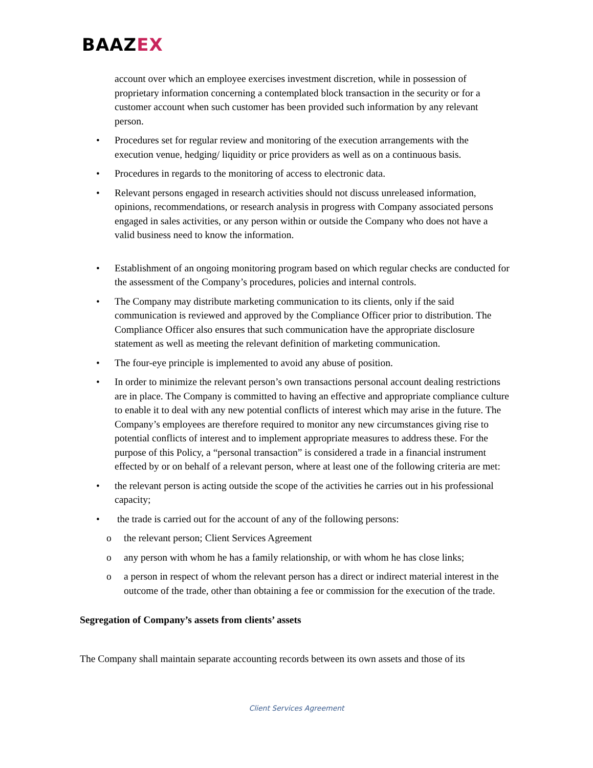BAAZEX
account over which an employee exercises investment discretion, while in possession of proprietary information concerning a contemplated block transaction in the security or for a customer account when such customer has been provided such information by any relevant person.
• Procedures set for regular review and monitoring of the execution arrangements with the execution venue, hedging/ liquidity or price providers as well as on a continuous basis.
• Procedures in regards to the monitoring of access to electronic data.
• Relevant persons engaged in research activities should not discuss unreleased information, opinions, recommendations, or research analysis in progress with Company associated persons engaged in sales activities, or any person within or outside the Company who does not have a valid business need to know the information.
• Establishment of an ongoing monitoring program based on which regular checks are conducted for the assessment of the Company’s procedures, policies and internal controls.
• The Company may distribute marketing communication to its clients, only if the said communication is reviewed and approved by the Compliance Officer prior to distribution. The Compliance Officer also ensures that such communication have the appropriate disclosure statement as well as meeting the relevant definition of marketing communication.
• The four-eye principle is implemented to avoid any abuse of position.
• In order to minimize the relevant person’s own transactions personal account dealing restrictions are in place. The Company is committed to having an effective and appropriate compliance culture to enable it to deal with any new potential conflicts of interest which may arise in the future. The Company’s employees are therefore required to monitor any new circumstances giving rise to potential conflicts of interest and to implement appropriate measures to address these. For the purpose of this Policy, a “personal transaction” is considered a trade in a financial instrument effected by or on behalf of a relevant person, where at least one of the following criteria are met:
• the relevant person is acting outside the scope of the activities he carries out in his professional capacity;
• the trade is carried out for the account of any of the following persons:
o the relevant person; Client Services Agreement
o any person with whom he has a family relationship, or with whom he has close links;
o a person in respect of whom the relevant person has a direct or indirect material interest in the outcome of the trade, other than obtaining a fee or commission for the execution of the trade.
Segregation of Company’s assets from clients’ assets
The Company shall maintain separate accounting records between its own assets and those of its
Client Services Agreement